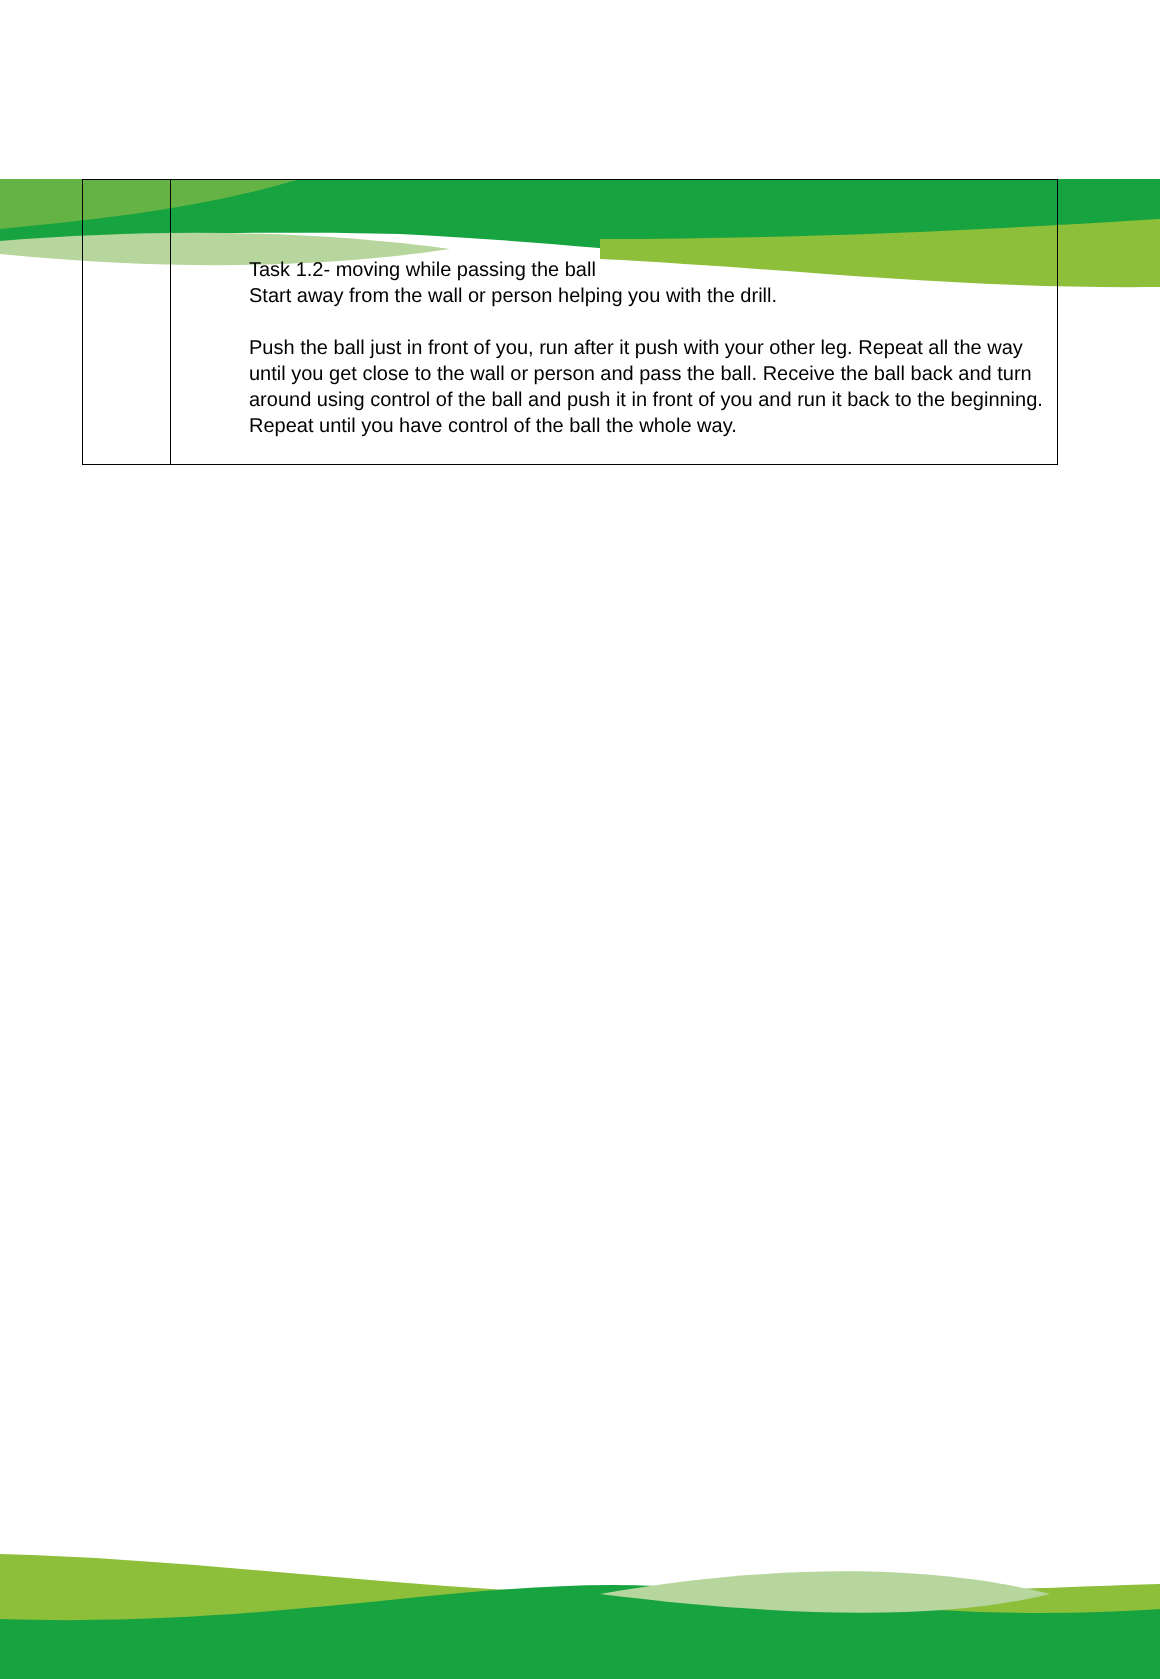| | Task 1.2- moving while passing the ball Start away from the wall or person helping you with the drill. Push the ball just in front of you, run after it push with your other leg. Repeat all the way until you get close to the wall or person and pass the ball. Receive the ball back and turn around using control of the ball and push it in front of you and run it back to the beginning. Repeat until you have control of the ball the whole way. |